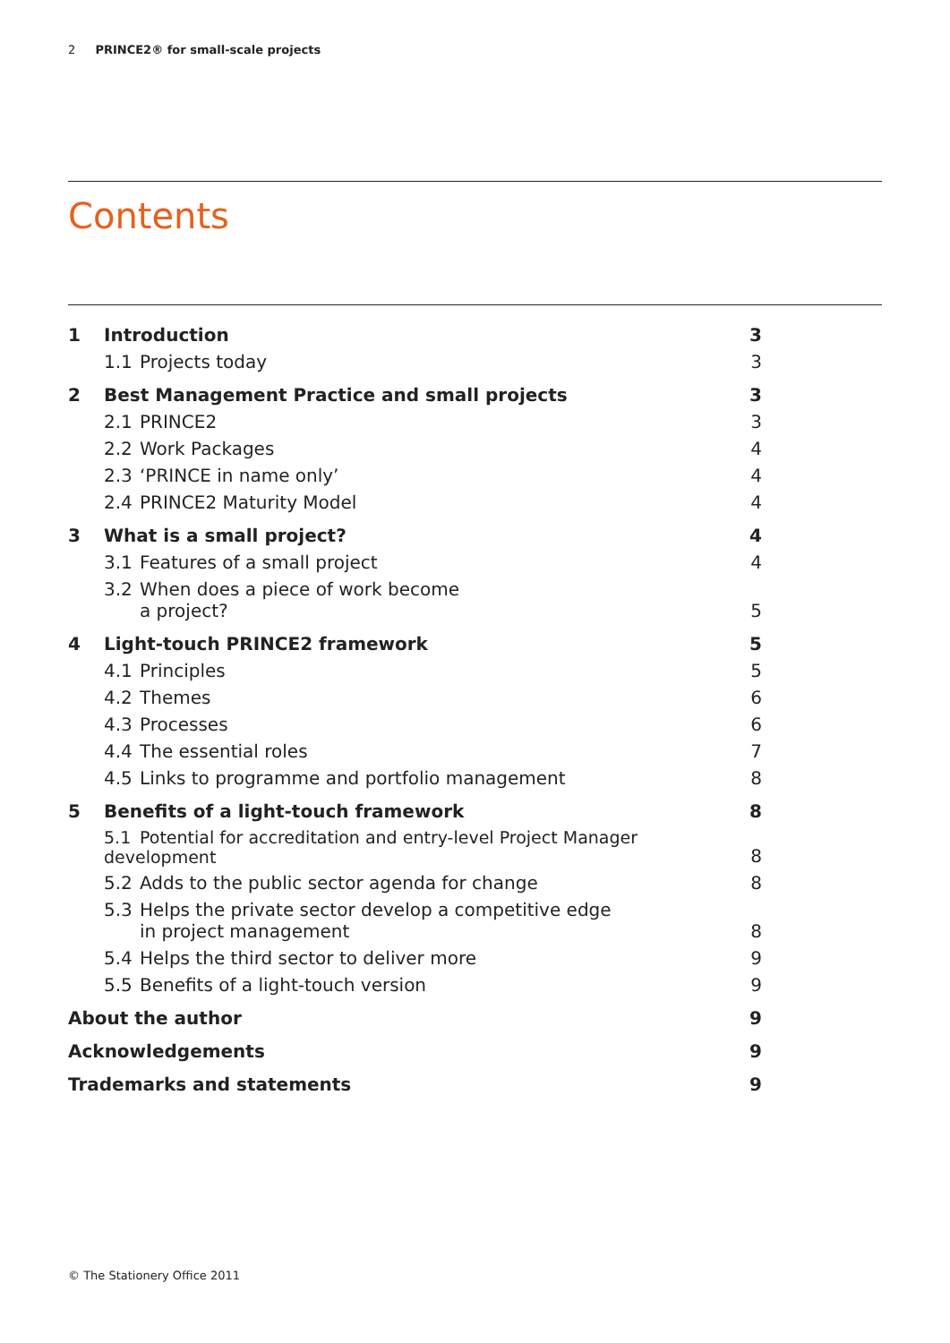2 PRINCE2® for small-scale projects
Contents
| 1 | Introduction | 3 |
| | 1.1 Projects today | 3 |
| 2 | Best Management Practice and small projects | 3 |
| | 2.1 PRINCE2 | 3 |
| | 2.2 Work Packages | 4 |
| | 2.3 ‘PRINCE in name only’ | 4 |
| | 2.4 PRINCE2 Maturity Model | 4 |
| 3 | What is a small project? | 4 |
| | 3.1 Features of a small project | 4 |
| | 3.2 When does a piece of work become a project? | 5 |
| 4 | Light-touch PRINCE2 framework | 5 |
| | 4.1 Principles | 5 |
| | 4.2 Themes | 6 |
| | 4.3 Processes | 6 |
| | 4.4 The essential roles | 7 |
| | 4.5 Links to programme and portfolio management | 8 |
| 5 | Benefits of a light-touch framework | 8 |
| | 5.1 Potential for accreditation and entry-level Project Manager development | 8 |
| | 5.2 Adds to the public sector agenda for change | 8 |
| | 5.3 Helps the private sector develop a competitive edge in project management | 8 |
| | 5.4 Helps the third sector to deliver more | 9 |
| | 5.5 Benefits of a light-touch version | 9 |
| About the author | | 9 |
| Acknowledgements | | 9 |
| Trademarks and statements | | 9 |
© The Stationery Office 2011